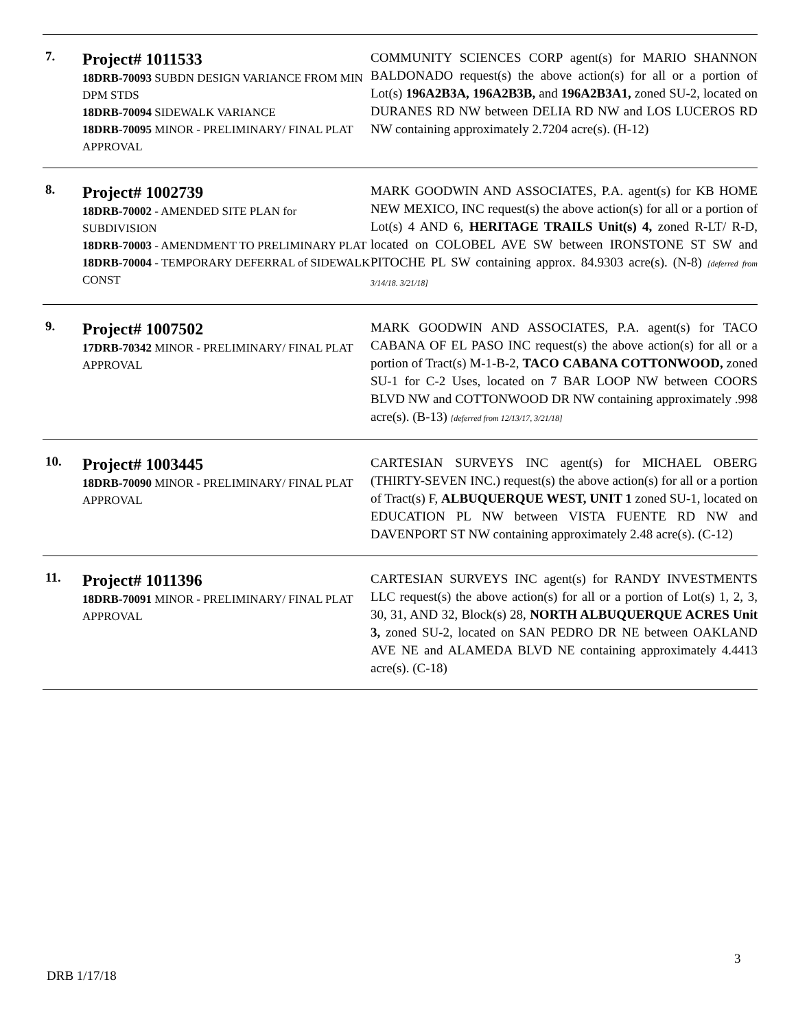| 7. | Project# 1011533 18DRB-70093 SUBDN DESIGN VARIANCE FROM MIN DPM STDS 18DRB-70094 SIDEWALK VARIANCE 18DRB-70095 MINOR - PRELIMINARY/ FINAL PLAT APPROVAL | COMMUNITY SCIENCES CORP agent(s) for MARIO SHANNON BALDONADO request(s) the above action(s) for all or a portion of Lot(s) 196A2B3A, 196A2B3B, and 196A2B3A1, zoned SU-2, located on DURANES RD NW between DELIA RD NW and LOS LUCEROS RD NW containing approximately 2.7204 acre(s). (H-12) |
| 8. | Project# 1002739 18DRB-70002 - AMENDED SITE PLAN for SUBDIVISION 18DRB-70003 - AMENDMENT TO PRELIMINARY PLAT 18DRB-70004 - TEMPORARY DEFERRAL of SIDEWALK CONST | MARK GOODWIN AND ASSOCIATES, P.A. agent(s) for KB HOME NEW MEXICO, INC request(s) the above action(s) for all or a portion of Lot(s) 4 AND 6, HERITAGE TRAILS Unit(s) 4, zoned R-LT/ R-D, located on COLOBEL AVE SW between IRONSTONE ST SW and PITOCHE PL SW containing approx. 84.9303 acre(s). (N-8) [deferred from 3/14/18. 3/21/18] |
| 9. | Project# 1007502 17DRB-70342 MINOR - PRELIMINARY/ FINAL PLAT APPROVAL | MARK GOODWIN AND ASSOCIATES, P.A. agent(s) for TACO CABANA OF EL PASO INC request(s) the above action(s) for all or a portion of Tract(s) M-1-B-2, TACO CABANA COTTONWOOD, zoned SU-1 for C-2 Uses, located on 7 BAR LOOP NW between COORS BLVD NW and COTTONWOOD DR NW containing approximately .998 acre(s). (B-13) [deferred from 12/13/17, 3/21/18] |
| 10. | Project# 1003445 18DRB-70090 MINOR - PRELIMINARY/ FINAL PLAT APPROVAL | CARTESIAN SURVEYS INC agent(s) for MICHAEL OBERG (THIRTY-SEVEN INC.) request(s) the above action(s) for all or a portion of Tract(s) F, ALBUQUERQUE WEST, UNIT 1 zoned SU-1, located on EDUCATION PL NW between VISTA FUENTE RD NW and DAVENPORT ST NW containing approximately 2.48 acre(s). (C-12) |
| 11. | Project# 1011396 18DRB-70091 MINOR - PRELIMINARY/ FINAL PLAT APPROVAL | CARTESIAN SURVEYS INC agent(s) for RANDY INVESTMENTS LLC request(s) the above action(s) for all or a portion of Lot(s) 1, 2, 3, 30, 31, AND 32, Block(s) 28, NORTH ALBUQUERQUE ACRES Unit 3, zoned SU-2, located on SAN PEDRO DR NE between OAKLAND AVE NE and ALAMEDA BLVD NE containing approximately 4.4413 acre(s). (C-18) |
3
DRB 1/17/18